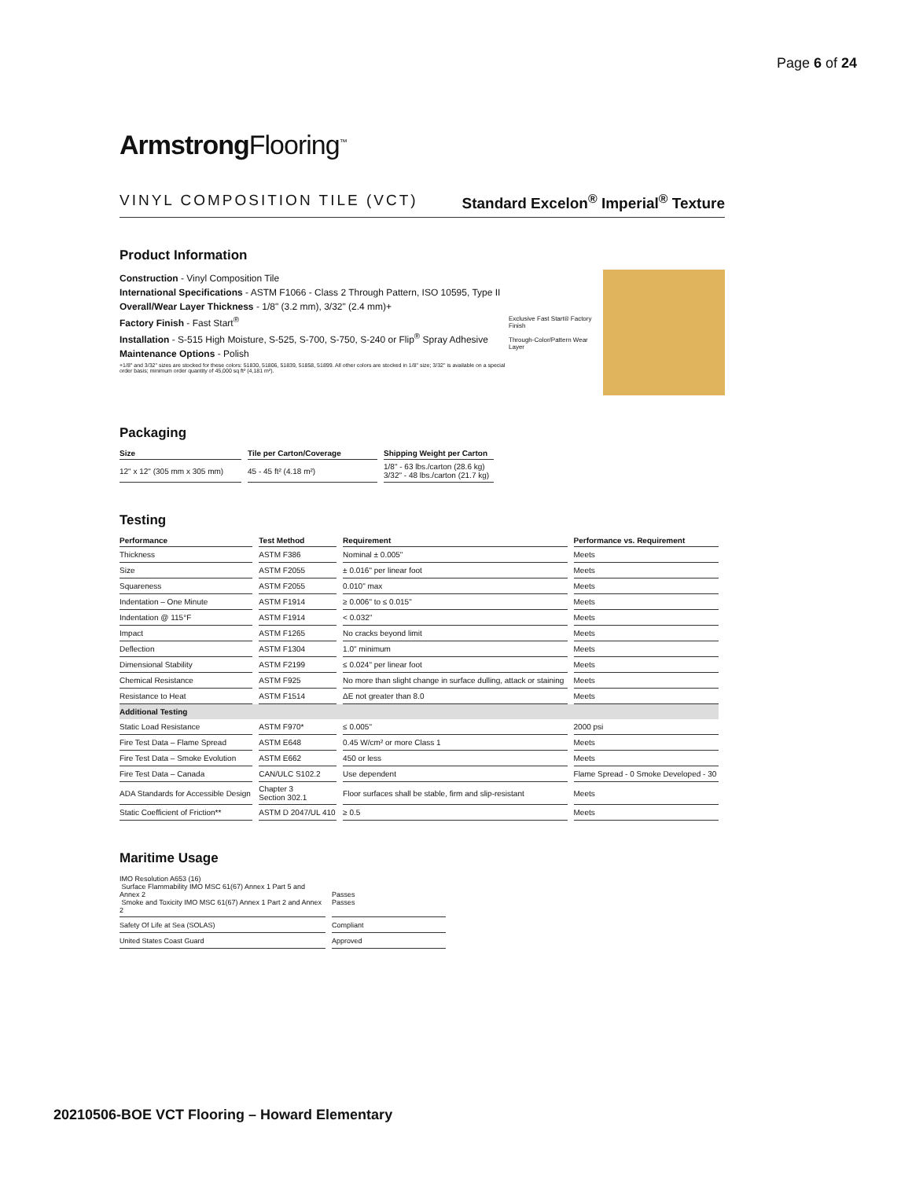Page 6 of 24
Armstrong Flooring<sup>™</sup>
VINYL COMPOSITION TILE (VCT) Standard Excelon<sup>®</sup> Imperial<sup>®</sup> Texture
Product Information
Construction - Vinyl Composition Tile
International Specifications - ASTM F1066 - Class 2 Through Pattern, ISO 10595, Type II
Overall/Wear Layer Thickness - 1/8" (3.2 mm), 3/32" (2.4 mm)+
Factory Finish - Fast Start<sup>®</sup>
Installation - S-515 High Moisture, S-525, S-700, S-750, S-240 or Flip<sup>®</sup> Spray Adhesive
Maintenance Options - Polish
+1/8" and 3/32" sizes are stocked for these colors: 51830, 51806, 51839, 51858, 51899. All other colors are stocked in 1/8" size; 3/32" is available on a special order basis; minimum order quantity of 45,000 sq ft² (4,181 m²).
Exclusive Fast Start® Factory Finish
Through-Color/Pattern Wear Layer
Packaging
| Size | Tile per Carton/Coverage | Shipping Weight per Carton |
| --- | --- | --- |
| 12" x 12" (305 mm x 305 mm) | 45 - 45 ft² (4.18 m²) | 1/8" - 63 lbs./carton (28.6 kg) 3/32" - 48 lbs./carton (21.7 kg) |
Testing
| Performance | Test Method | Requirement | Performance vs. Requirement |
| --- | --- | --- | --- |
| Thickness | ASTM F386 | Nominal ± 0.005" | Meets |
| Size | ASTM F2055 | ± 0.016" per linear foot | Meets |
| Squareness | ASTM F2055 | 0.010" max | Meets |
| Indentation – One Minute | ASTM F1914 | ≥ 0.006" to ≤ 0.015" | Meets |
| Indentation @ 115°F | ASTM F1914 | < 0.032" | Meets |
| Impact | ASTM F1265 | No cracks beyond limit | Meets |
| Deflection | ASTM F1304 | 1.0" minimum | Meets |
| Dimensional Stability | ASTM F2199 | ≤ 0.024" per linear foot | Meets |
| Chemical Resistance | ASTM F925 | No more than slight change in surface dulling, attack or staining | Meets |
| Resistance to Heat | ASTM F1514 | ΔE not greater than 8.0 | Meets |
| Additional Testing | | | |
| Static Load Resistance | ASTM F970* | ≤ 0.005" | 2000 psi |
| Fire Test Data – Flame Spread | ASTM E648 | 0.45 W/cm² or more Class 1 | Meets |
| Fire Test Data – Smoke Evolution | ASTM E662 | 450 or less | Meets |
| Fire Test Data – Canada | CAN/ULC S102.2 | Use dependent | Flame Spread - 0 Smoke Developed - 30 |
| ADA Standards for Accessible Design | Chapter 3 Section 302.1 | Floor surfaces shall be stable, firm and slip-resistant | Meets |
| Static Coefficient of Friction** | ASTM D 2047/UL 410 | ≥ 0.5 | Meets |
Maritime Usage
| IMO Resolution A653 (16) Surface Flammability IMO MSC 61(67) Annex 1 Part 5 and Annex 2 Smoke and Toxicity IMO MSC 61(67) Annex 1 Part 2 and Annex 2 | Passes Passes |
| Safety Of Life at Sea (SOLAS) | Compliant |
| United States Coast Guard | Approved |
20210506-BOE VCT Flooring – Howard Elementary